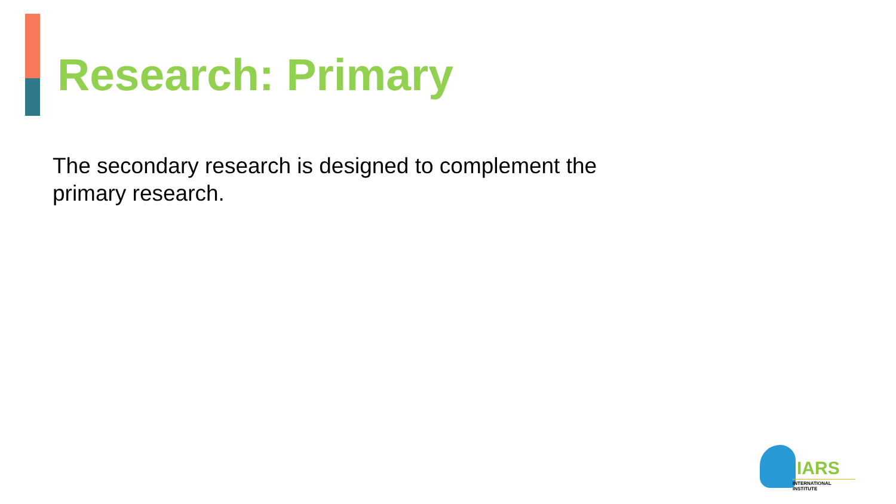Research: Primary
The secondary research is designed to complement the primary research.
IARS
INTERNATIONAL INSTITUTE